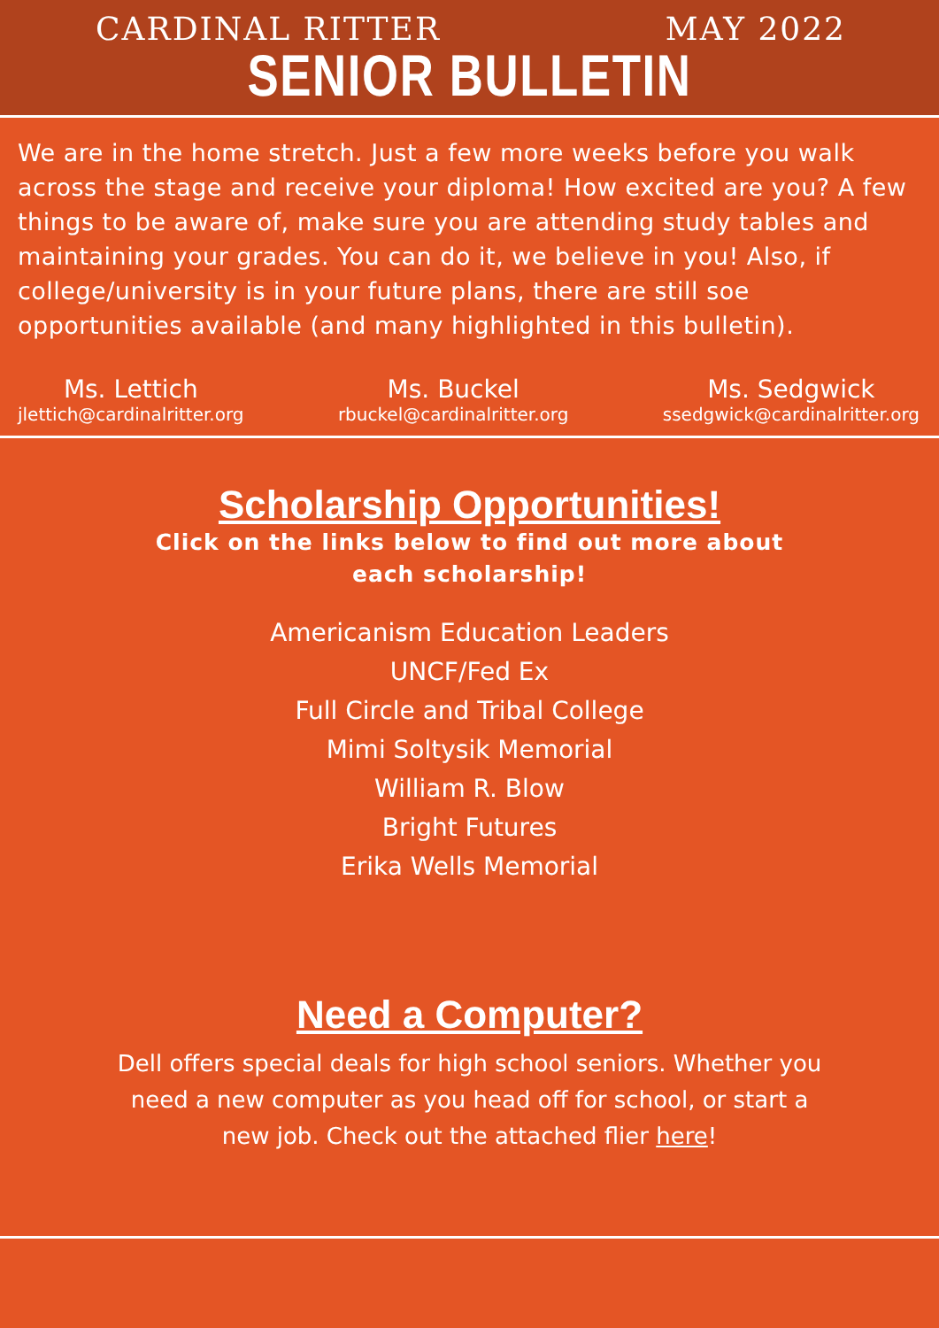CARDINAL RITTER MAY 2022
SENIOR BULLETIN
We are in the home stretch. Just a few more weeks before you walk across the stage and receive your diploma! How excited are you? A few things to be aware of, make sure you are attending study tables and maintaining your grades. You can do it, we believe in you! Also, if college/university is in your future plans, there are still soe opportunities available (and many highlighted in this bulletin).
Ms. Lettich
jlettich@cardinalritter.org
Ms. Buckel
rbuckel@cardinalritter.org
Ms. Sedgwick
ssedgwick@cardinalritter.org
Scholarship Opportunities!
Click on the links below to find out more about
each scholarship!
Americanism Education Leaders
UNCF/Fed Ex
Full Circle and Tribal College
Mimi Soltysik Memorial
William R. Blow
Bright Futures
Erika Wells Memorial
Need a Computer?
Dell offers special deals for high school seniors. Whether you need a new computer as you head off for school, or start a new job. Check out the attached flier here!